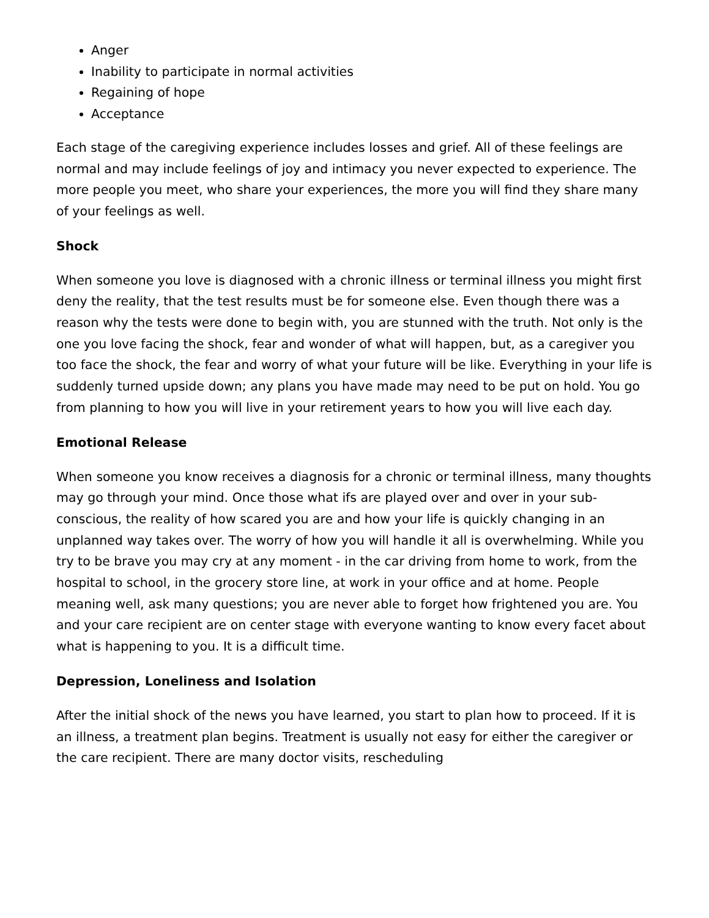Anger
Inability to participate in normal activities
Regaining of hope
Acceptance
Each stage of the caregiving experience includes losses and grief. All of these feelings are normal and may include feelings of joy and intimacy you never expected to experience. The more people you meet, who share your experiences, the more you will find they share many of your feelings as well.
Shock
When someone you love is diagnosed with a chronic illness or terminal illness you might first deny the reality, that the test results must be for someone else. Even though there was a reason why the tests were done to begin with, you are stunned with the truth. Not only is the one you love facing the shock, fear and wonder of what will happen, but, as a caregiver you too face the shock, the fear and worry of what your future will be like. Everything in your life is suddenly turned upside down; any plans you have made may need to be put on hold. You go from planning to how you will live in your retirement years to how you will live each day.
Emotional Release
When someone you know receives a diagnosis for a chronic or terminal illness, many thoughts may go through your mind. Once those what ifs are played over and over in your sub-conscious, the reality of how scared you are and how your life is quickly changing in an unplanned way takes over. The worry of how you will handle it all is overwhelming. While you try to be brave you may cry at any moment - in the car driving from home to work, from the hospital to school, in the grocery store line, at work in your office and at home. People meaning well, ask many questions; you are never able to forget how frightened you are. You and your care recipient are on center stage with everyone wanting to know every facet about what is happening to you. It is a difficult time.
Depression, Loneliness and Isolation
After the initial shock of the news you have learned, you start to plan how to proceed. If it is an illness, a treatment plan begins. Treatment is usually not easy for either the caregiver or the care recipient. There are many doctor visits, rescheduling